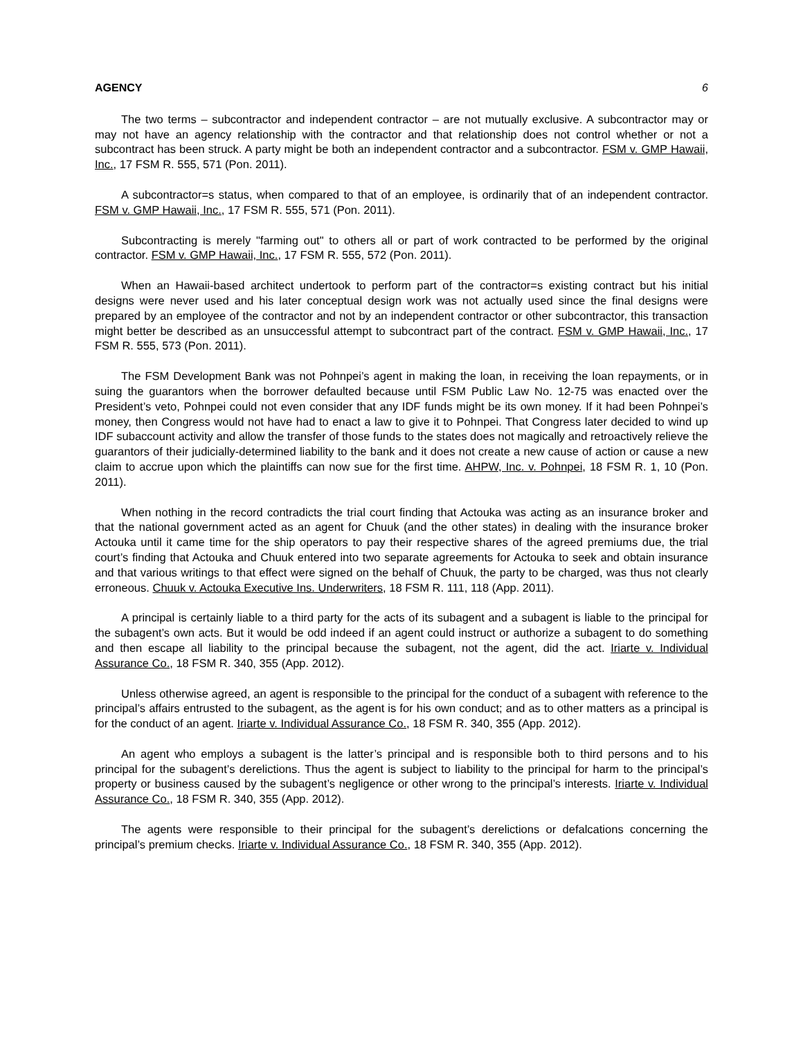AGENCY 6
The two terms – subcontractor and independent contractor – are not mutually exclusive. A subcontractor may or may not have an agency relationship with the contractor and that relationship does not control whether or not a subcontract has been struck. A party might be both an independent contractor and a subcontractor. FSM v. GMP Hawaii, Inc., 17 FSM R. 555, 571 (Pon. 2011).
A subcontractor=s status, when compared to that of an employee, is ordinarily that of an independent contractor. FSM v. GMP Hawaii, Inc., 17 FSM R. 555, 571 (Pon. 2011).
Subcontracting is merely "farming out" to others all or part of work contracted to be performed by the original contractor. FSM v. GMP Hawaii, Inc., 17 FSM R. 555, 572 (Pon. 2011).
When an Hawaii-based architect undertook to perform part of the contractor=s existing contract but his initial designs were never used and his later conceptual design work was not actually used since the final designs were prepared by an employee of the contractor and not by an independent contractor or other subcontractor, this transaction might better be described as an unsuccessful attempt to subcontract part of the contract. FSM v. GMP Hawaii, Inc., 17 FSM R. 555, 573 (Pon. 2011).
The FSM Development Bank was not Pohnpei’s agent in making the loan, in receiving the loan repayments, or in suing the guarantors when the borrower defaulted because until FSM Public Law No. 12-75 was enacted over the President’s veto, Pohnpei could not even consider that any IDF funds might be its own money. If it had been Pohnpei’s money, then Congress would not have had to enact a law to give it to Pohnpei. That Congress later decided to wind up IDF subaccount activity and allow the transfer of those funds to the states does not magically and retroactively relieve the guarantors of their judicially-determined liability to the bank and it does not create a new cause of action or cause a new claim to accrue upon which the plaintiffs can now sue for the first time. AHPW, Inc. v. Pohnpei, 18 FSM R. 1, 10 (Pon. 2011).
When nothing in the record contradicts the trial court finding that Actouka was acting as an insurance broker and that the national government acted as an agent for Chuuk (and the other states) in dealing with the insurance broker Actouka until it came time for the ship operators to pay their respective shares of the agreed premiums due, the trial court’s finding that Actouka and Chuuk entered into two separate agreements for Actouka to seek and obtain insurance and that various writings to that effect were signed on the behalf of Chuuk, the party to be charged, was thus not clearly erroneous. Chuuk v. Actouka Executive Ins. Underwriters, 18 FSM R. 111, 118 (App. 2011).
A principal is certainly liable to a third party for the acts of its subagent and a subagent is liable to the principal for the subagent’s own acts. But it would be odd indeed if an agent could instruct or authorize a subagent to do something and then escape all liability to the principal because the subagent, not the agent, did the act. Iriarte v. Individual Assurance Co., 18 FSM R. 340, 355 (App. 2012).
Unless otherwise agreed, an agent is responsible to the principal for the conduct of a subagent with reference to the principal’s affairs entrusted to the subagent, as the agent is for his own conduct; and as to other matters as a principal is for the conduct of an agent. Iriarte v. Individual Assurance Co., 18 FSM R. 340, 355 (App. 2012).
An agent who employs a subagent is the latter’s principal and is responsible both to third persons and to his principal for the subagent’s derelictions. Thus the agent is subject to liability to the principal for harm to the principal’s property or business caused by the subagent’s negligence or other wrong to the principal’s interests. Iriarte v. Individual Assurance Co., 18 FSM R. 340, 355 (App. 2012).
The agents were responsible to their principal for the subagent’s derelictions or defalcations concerning the principal’s premium checks. Iriarte v. Individual Assurance Co., 18 FSM R. 340, 355 (App. 2012).